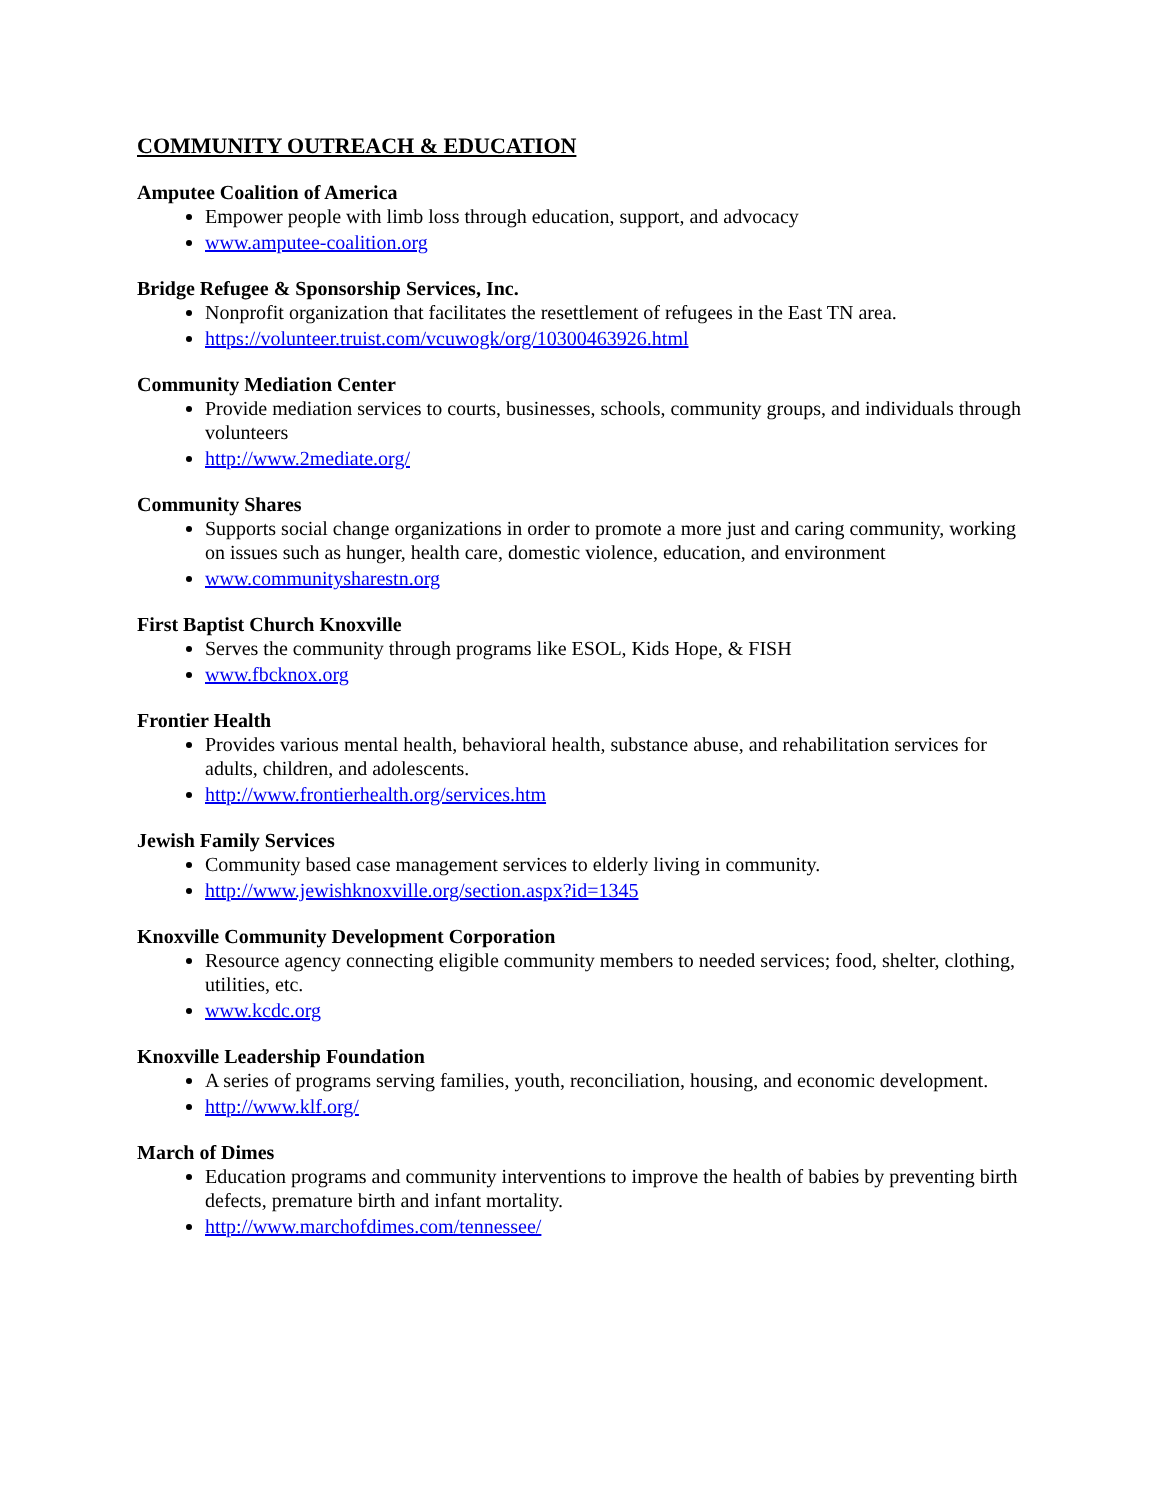COMMUNITY OUTREACH & EDUCATION
Amputee Coalition of America
Empower people with limb loss through education, support, and advocacy
www.amputee-coalition.org
Bridge Refugee & Sponsorship Services, Inc.
Nonprofit organization that facilitates the resettlement of refugees in the East TN area.
https://volunteer.truist.com/vcuwogk/org/10300463926.html
Community Mediation Center
Provide mediation services to courts, businesses, schools, community groups, and individuals through volunteers
http://www.2mediate.org/
Community Shares
Supports social change organizations in order to promote a more just and caring community, working on issues such as hunger, health care, domestic violence, education, and environment
www.communitysharestn.org
First Baptist Church Knoxville
Serves the community through programs like ESOL, Kids Hope, & FISH
www.fbcknox.org
Frontier Health
Provides various mental health, behavioral health, substance abuse, and rehabilitation services for adults, children, and adolescents.
http://www.frontierhealth.org/services.htm
Jewish Family Services
Community based case management services to elderly living in community.
http://www.jewishknoxville.org/section.aspx?id=1345
Knoxville Community Development Corporation
Resource agency connecting eligible community members to needed services; food, shelter, clothing, utilities, etc.
www.kcdc.org
Knoxville Leadership Foundation
A series of programs serving families, youth, reconciliation, housing, and economic development.
http://www.klf.org/
March of Dimes
Education programs and community interventions to improve the health of babies by preventing birth defects, premature birth and infant mortality.
http://www.marchofdimes.com/tennessee/